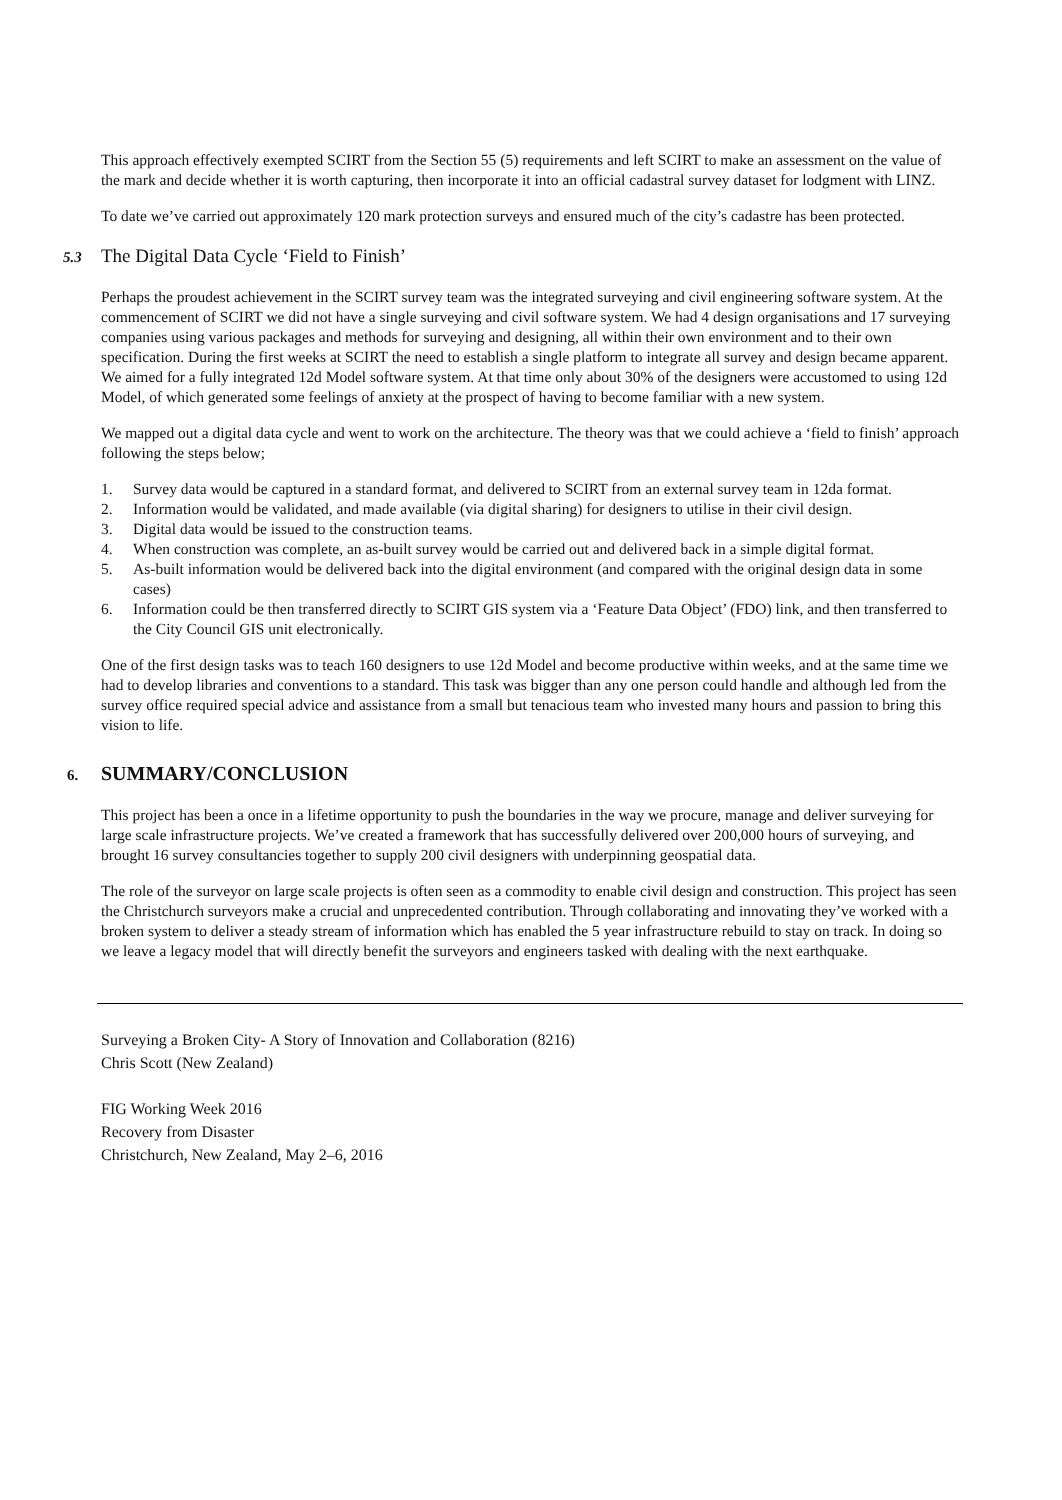This approach effectively exempted SCIRT from the Section 55 (5) requirements and left SCIRT to make an assessment on the value of the mark and decide whether it is worth capturing, then incorporate it into an official cadastral survey dataset for lodgment with LINZ.
To date we’ve carried out approximately 120 mark protection surveys and ensured much of the city’s cadastre has been protected.
5.3 The Digital Data Cycle ‘Field to Finish’
Perhaps the proudest achievement in the SCIRT survey team was the integrated surveying and civil engineering software system. At the commencement of SCIRT we did not have a single surveying and civil software system. We had 4 design organisations and 17 surveying companies using various packages and methods for surveying and designing, all within their own environment and to their own specification. During the first weeks at SCIRT the need to establish a single platform to integrate all survey and design became apparent. We aimed for a fully integrated 12d Model software system. At that time only about 30% of the designers were accustomed to using 12d Model, of which generated some feelings of anxiety at the prospect of having to become familiar with a new system.
We mapped out a digital data cycle and went to work on the architecture. The theory was that we could achieve a ‘field to finish’ approach following the steps below;
1. Survey data would be captured in a standard format, and delivered to SCIRT from an external survey team in 12da format.
2. Information would be validated, and made available (via digital sharing) for designers to utilise in their civil design.
3. Digital data would be issued to the construction teams.
4. When construction was complete, an as-built survey would be carried out and delivered back in a simple digital format.
5. As-built information would be delivered back into the digital environment (and compared with the original design data in some cases)
6. Information could be then transferred directly to SCIRT GIS system via a ‘Feature Data Object’ (FDO) link, and then transferred to the City Council GIS unit electronically.
One of the first design tasks was to teach 160 designers to use 12d Model and become productive within weeks, and at the same time we had to develop libraries and conventions to a standard. This task was bigger than any one person could handle and although led from the survey office required special advice and assistance from a small but tenacious team who invested many hours and passion to bring this vision to life.
6. SUMMARY/CONCLUSION
This project has been a once in a lifetime opportunity to push the boundaries in the way we procure, manage and deliver surveying for large scale infrastructure projects. We’ve created a framework that has successfully delivered over 200,000 hours of surveying, and brought 16 survey consultancies together to supply 200 civil designers with underpinning geospatial data.
The role of the surveyor on large scale projects is often seen as a commodity to enable civil design and construction. This project has seen the Christchurch surveyors make a crucial and unprecedented contribution. Through collaborating and innovating they’ve worked with a broken system to deliver a steady stream of information which has enabled the 5 year infrastructure rebuild to stay on track. In doing so we leave a legacy model that will directly benefit the surveyors and engineers tasked with dealing with the next earthquake.
Surveying a Broken City- A Story of Innovation and Collaboration (8216)
Chris Scott (New Zealand)
FIG Working Week 2016
Recovery from Disaster
Christchurch, New Zealand, May 2–6, 2016